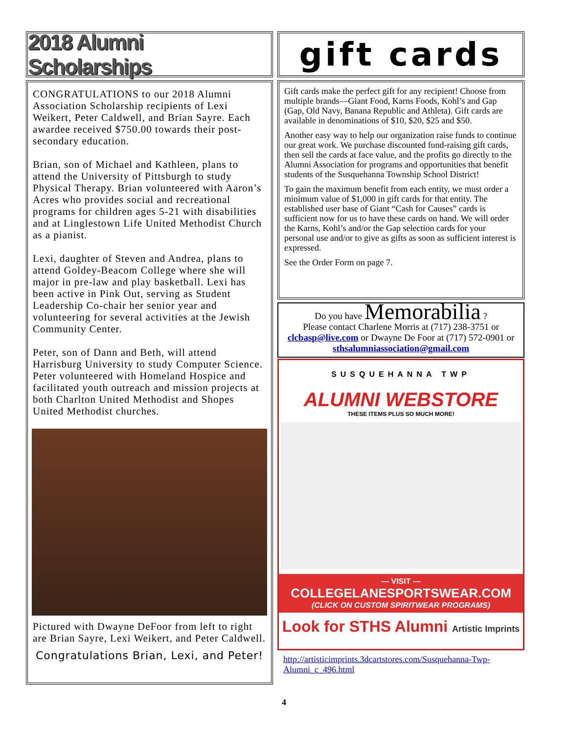2018 Alumni Scholarships
CONGRATULATIONS to our 2018 Alumni Association Scholarship recipients of Lexi Weikert, Peter Caldwell, and Brian Sayre. Each awardee received $750.00 towards their post-secondary education.
Brian, son of Michael and Kathleen, plans to attend the University of Pittsburgh to study Physical Therapy. Brian volunteered with Aaron’s Acres who provides social and recreational programs for children ages 5-21 with disabilities and at Linglestown Life United Methodist Church as a pianist.
Lexi, daughter of Steven and Andrea, plans to attend Goldey-Beacom College where she will major in pre-law and play basketball. Lexi has been active in Pink Out, serving as Student Leadership Co-chair her senior year and volunteering for several activities at the Jewish Community Center.
Peter, son of Dann and Beth, will attend Harrisburg University to study Computer Science. Peter volunteered with Homeland Hospice and facilitated youth outreach and mission projects at both Charlton United Methodist and Shopes United Methodist churches.
Pictured with Dwayne DeFoor from left to right are Brian Sayre, Lexi Weikert, and Peter Caldwell.
Congratulations Brian, Lexi, and Peter!
gift cards
Gift cards make the perfect gift for any recipient! Choose from multiple brands—Giant Food, Karns Foods, Kohl’s and Gap (Gap, Old Navy, Banana Republic and Athleta). Gift cards are available in denominations of $10, $20, $25 and $50.
Another easy way to help our organization raise funds to continue our great work. We purchase discounted fund-raising gift cards, then sell the cards at face value, and the profits go directly to the Alumni Association for programs and opportunities that benefit students of the Susquehanna Township School District!
To gain the maximum benefit from each entity, we must order a minimum value of $1,000 in gift cards for that entity. The established user base of Giant “Cash for Causes” cards is sufficient now for us to have these cards on hand. We will order the Karns, Kohl’s and/or the Gap selection cards for your personal use and/or to give as gifts as soon as sufficient interest is expressed.
See the Order Form on page 7.
Do you have Memorabilia ?
Please contact Charlene Morris at (717) 238-3751 or clcbasp@live.com or Dwayne De Foor at (717) 572-0901 or sthsalumniassociation@gmail.com
SUSQUEHANNA TWP
ALUMNI WEBSTORE
THESE ITEMS PLUS SO MUCH MORE!
— VISIT —
COLLEGELANESPORTSWEAR.COM
(CLICK ON CUSTOM SPIRITWEAR PROGRAMS)
Look for STHS Alumni Artistic Imprints
http://artisticimprints.3dcartstores.com/Susquehanna-Twp-Alumni_c_496.html
4